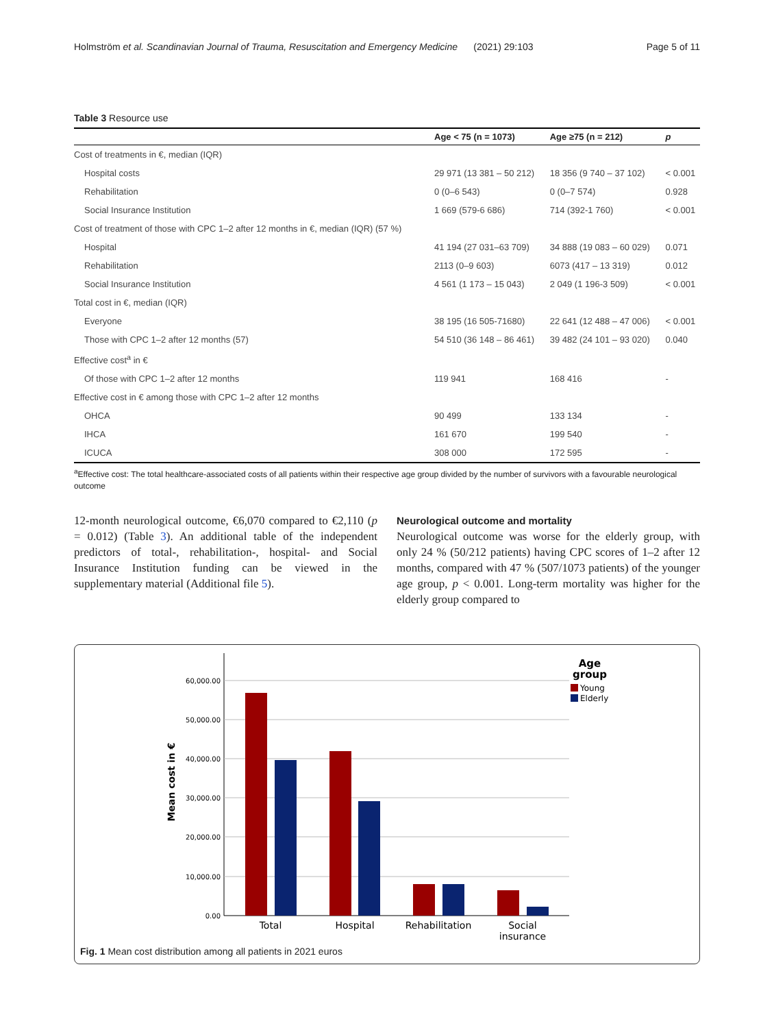Holmström et al. Scandinavian Journal of Trauma, Resuscitation and Emergency Medicine (2021) 29:103 Page 5 of 11
Table 3 Resource use
| | Age < 75 (n = 1073) | Age ≥75 (n = 212) | p |
| --- | --- | --- | --- |
| Cost of treatments in €, median (IQR) | | | |
| Hospital costs | 29 971 (13 381 – 50 212) | 18 356 (9 740 – 37 102) | < 0.001 |
| Rehabilitation | 0 (0–6 543) | 0 (0–7 574) | 0.928 |
| Social Insurance Institution | 1 669 (579-6 686) | 714 (392-1 760) | < 0.001 |
| Cost of treatment of those with CPC 1–2 after 12 months in €, median (IQR) (57 %) | | | |
| Hospital | 41 194 (27 031–63 709) | 34 888 (19 083 – 60 029) | 0.071 |
| Rehabilitation | 2113 (0–9 603) | 6073 (417 – 13 319) | 0.012 |
| Social Insurance Institution | 4 561 (1 173 – 15 043) | 2 049 (1 196-3 509) | < 0.001 |
| Total cost in €, median (IQR) | | | |
| Everyone | 38 195 (16 505-71680) | 22 641 (12 488 – 47 006) | < 0.001 |
| Those with CPC 1–2 after 12 months (57) | 54 510 (36 148 – 86 461) | 39 482 (24 101 – 93 020) | 0.040 |
| Effective cost<sup>a</sup> in € | | | |
| Of those with CPC 1–2 after 12 months | 119 941 | 168 416 | - |
| Effective cost in € among those with CPC 1–2 after 12 months | | | |
| OHCA | 90 499 | 133 134 | - |
| IHCA | 161 670 | 199 540 | - |
| ICUCA | 308 000 | 172 595 | - |
<sup>a</sup> Effective cost: The total healthcare-associated costs of all patients within their respective age group divided by the number of survivors with a favourable neurological outcome
12-month neurological outcome, €6,070 compared to €2,110 (p = 0.012) (Table 3). An additional table of the independent predictors of total-, rehabilitation-, hospital- and Social Insurance Institution funding can be viewed in the supplementary material (Additional file 5).
Neurological outcome and mortality
Neurological outcome was worse for the elderly group, with only 24 % (50/212 patients) having CPC scores of 1–2 after 12 months, compared with 47 % (507/1073 patients) of the younger age group, p < 0.001. Long-term mortality was higher for the elderly group compared to
60,000.00
50,000.00
40,000.00
30,000.00
20,000.00
10,000.00
0.00
Mean cost in €
Total
Hospital
Rehabilitation
Social
insurance
Age
group
Young
Elderly
Fig. 1 Mean cost distribution among all patients in 2021 euros